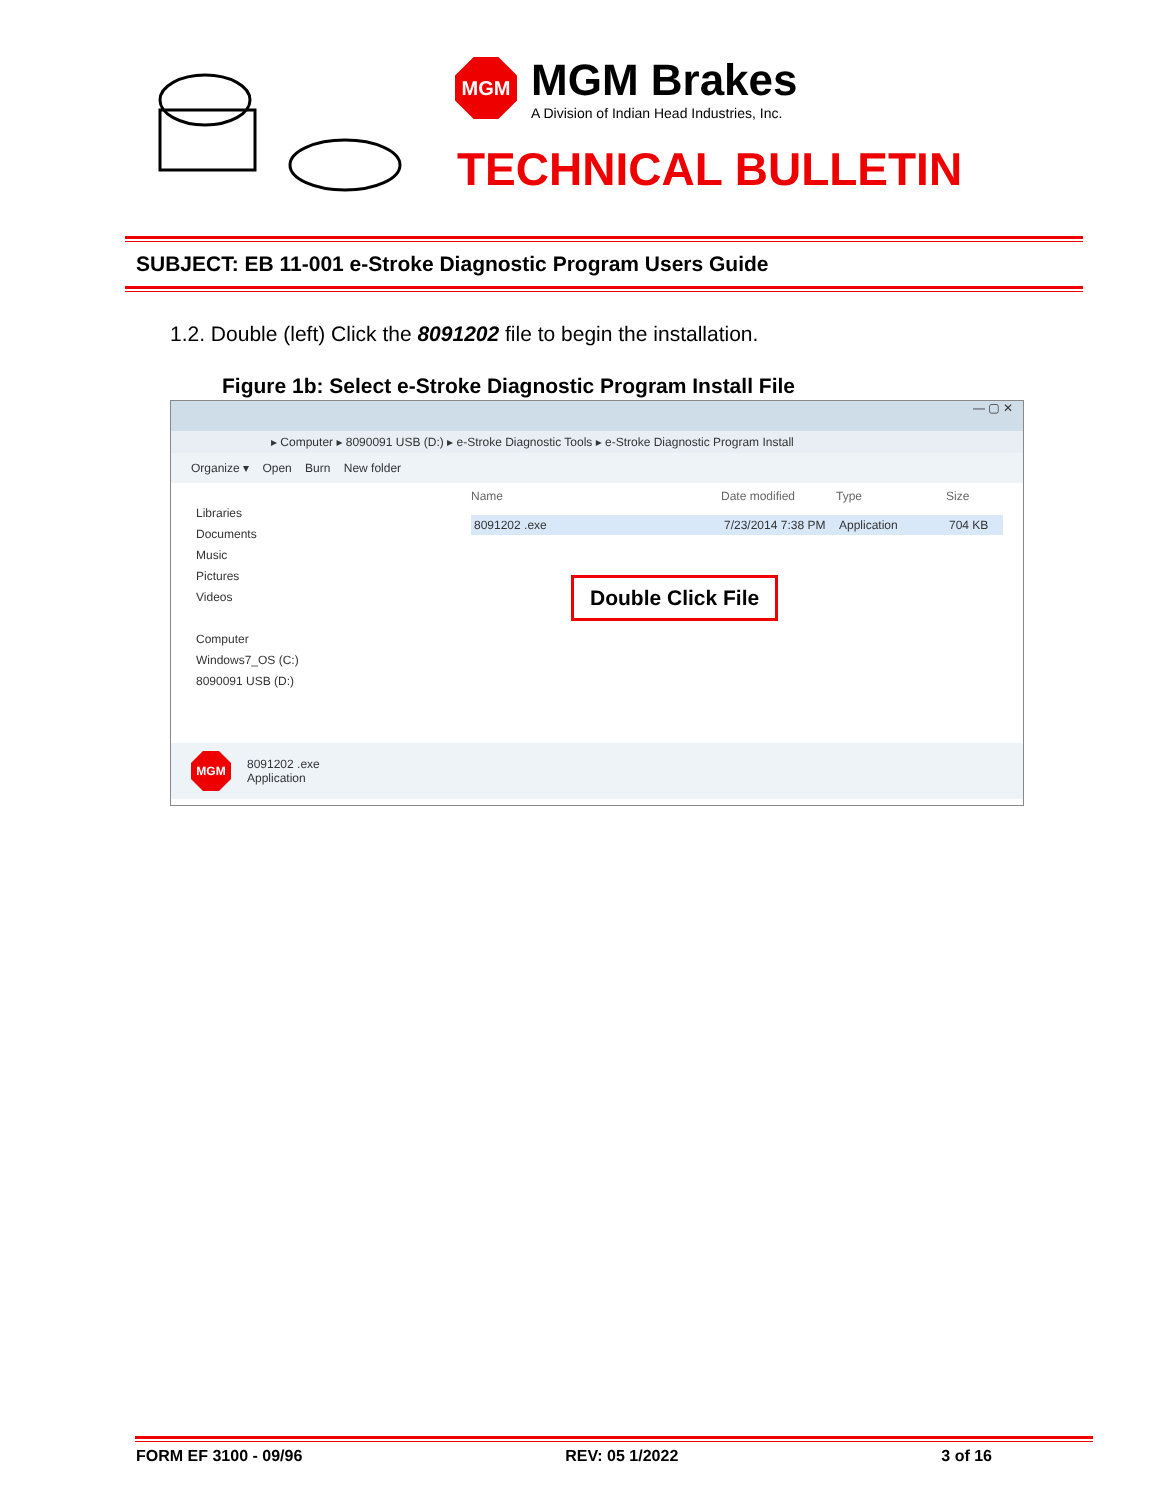MGM
MGM Brakes
A Division of Indian Head Industries, Inc.
TECHNICAL BULLETIN
SUBJECT: EB 11-001 e-Stroke Diagnostic Program Users Guide
1.2. Double (left) Click the 8091202 file to begin the installation.
Figure 1b: Select e-Stroke Diagnostic Program Install File
— ▢ ✕
▸ Computer ▸ 8090091 USB (D:) ▸ e-Stroke Diagnostic Tools ▸ e-Stroke Diagnostic Program Install
Organize ▾ Open Burn New folder
Libraries
Documents
Music
Pictures
Videos
Computer
Windows7_OS (C:)
8090091 USB (D:)
Name Date modified Type Size
8091202 .exe 7/23/2014 7:38 PM Application 704 KB
Double Click File
MGM
8091202 .exe
Application
FORM EF 3100 - 09/96 REV: 05 1/2022 3 of 16